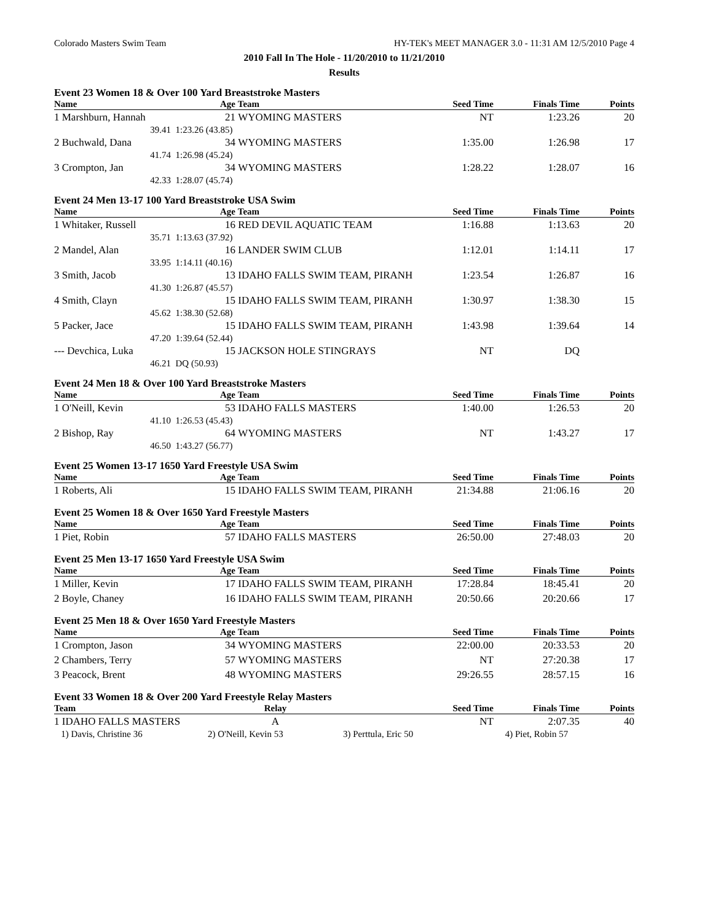Colorado Masters Swim Team HY-TEK's MEET MANAGER 3.0 - 11:31 AM 12/5/2010 Page 4
2010 Fall In The Hole - 11/20/2010 to 11/21/2010
Results
Event 23 Women 18 & Over 100 Yard Breaststroke Masters
| Name | Age | Team | Seed Time | Finals Time | Points |
| --- | --- | --- | --- | --- | --- |
| 1 Marshburn, Hannah | 21 | WYOMING MASTERS | NT | 1:23.26 | 20 |
| 39.41 | 1:23.26 (43.85) | | | | |
| 2 Buchwald, Dana | 34 | WYOMING MASTERS | 1:35.00 | 1:26.98 | 17 |
| 41.74 | 1:26.98 (45.24) | | | | |
| 3 Crompton, Jan | 34 | WYOMING MASTERS | 1:28.22 | 1:28.07 | 16 |
| 42.33 | 1:28.07 (45.74) | | | | |
Event 24 Men 13-17 100 Yard Breaststroke USA Swim
| Name | Age | Team | Seed Time | Finals Time | Points |
| --- | --- | --- | --- | --- | --- |
| 1 Whitaker, Russell | 16 | RED DEVIL AQUATIC TEAM | 1:16.88 | 1:13.63 | 20 |
| 35.71 | 1:13.63 (37.92) | | | | |
| 2 Mandel, Alan | 16 | LANDER SWIM CLUB | 1:12.01 | 1:14.11 | 17 |
| 33.95 | 1:14.11 (40.16) | | | | |
| 3 Smith, Jacob | 13 | IDAHO FALLS SWIM TEAM, PIRANH | 1:23.54 | 1:26.87 | 16 |
| 41.30 | 1:26.87 (45.57) | | | | |
| 4 Smith, Clayn | 15 | IDAHO FALLS SWIM TEAM, PIRANH | 1:30.97 | 1:38.30 | 15 |
| 45.62 | 1:38.30 (52.68) | | | | |
| 5 Packer, Jace | 15 | IDAHO FALLS SWIM TEAM, PIRANH | 1:43.98 | 1:39.64 | 14 |
| 47.20 | 1:39.64 (52.44) | | | | |
| --- Devchica, Luka | 15 | JACKSON HOLE STINGRAYS | NT | DQ | |
| 46.21 | DQ (50.93) | | | | |
Event 24 Men 18 & Over 100 Yard Breaststroke Masters
| Name | Age | Team | Seed Time | Finals Time | Points |
| --- | --- | --- | --- | --- | --- |
| 1 O'Neill, Kevin | 53 | IDAHO FALLS MASTERS | 1:40.00 | 1:26.53 | 20 |
| 41.10 | 1:26.53 (45.43) | | | | |
| 2 Bishop, Ray | 64 | WYOMING MASTERS | NT | 1:43.27 | 17 |
| 46.50 | 1:43.27 (56.77) | | | | |
Event 25 Women 13-17 1650 Yard Freestyle USA Swim
| Name | Age | Team | Seed Time | Finals Time | Points |
| --- | --- | --- | --- | --- | --- |
| 1 Roberts, Ali | 15 | IDAHO FALLS SWIM TEAM, PIRANH | 21:34.88 | 21:06.16 | 20 |
Event 25 Women 18 & Over 1650 Yard Freestyle Masters
| Name | Age | Team | Seed Time | Finals Time | Points |
| --- | --- | --- | --- | --- | --- |
| 1 Piet, Robin | 57 | IDAHO FALLS MASTERS | 26:50.00 | 27:48.03 | 20 |
Event 25 Men 13-17 1650 Yard Freestyle USA Swim
| Name | Age | Team | Seed Time | Finals Time | Points |
| --- | --- | --- | --- | --- | --- |
| 1 Miller, Kevin | 17 | IDAHO FALLS SWIM TEAM, PIRANH | 17:28.84 | 18:45.41 | 20 |
| 2 Boyle, Chaney | 16 | IDAHO FALLS SWIM TEAM, PIRANH | 20:50.66 | 20:20.66 | 17 |
Event 25 Men 18 & Over 1650 Yard Freestyle Masters
| Name | Age | Team | Seed Time | Finals Time | Points |
| --- | --- | --- | --- | --- | --- |
| 1 Crompton, Jason | 34 | WYOMING MASTERS | 22:00.00 | 20:33.53 | 20 |
| 2 Chambers, Terry | 57 | WYOMING MASTERS | NT | 27:20.38 | 17 |
| 3 Peacock, Brent | 48 | WYOMING MASTERS | 29:26.55 | 28:57.15 | 16 |
Event 33 Women 18 & Over 200 Yard Freestyle Relay Masters
| Team | Relay | | Seed Time | Finals Time | Points |
| --- | --- | --- | --- | --- | --- |
| 1 IDAHO FALLS MASTERS | A | | NT | 2:07.35 | 40 |
| 1) Davis, Christine 36 | 2) O'Neill, Kevin 53 | 3) Perttula, Eric 50 | | 4) Piet, Robin 57 | |